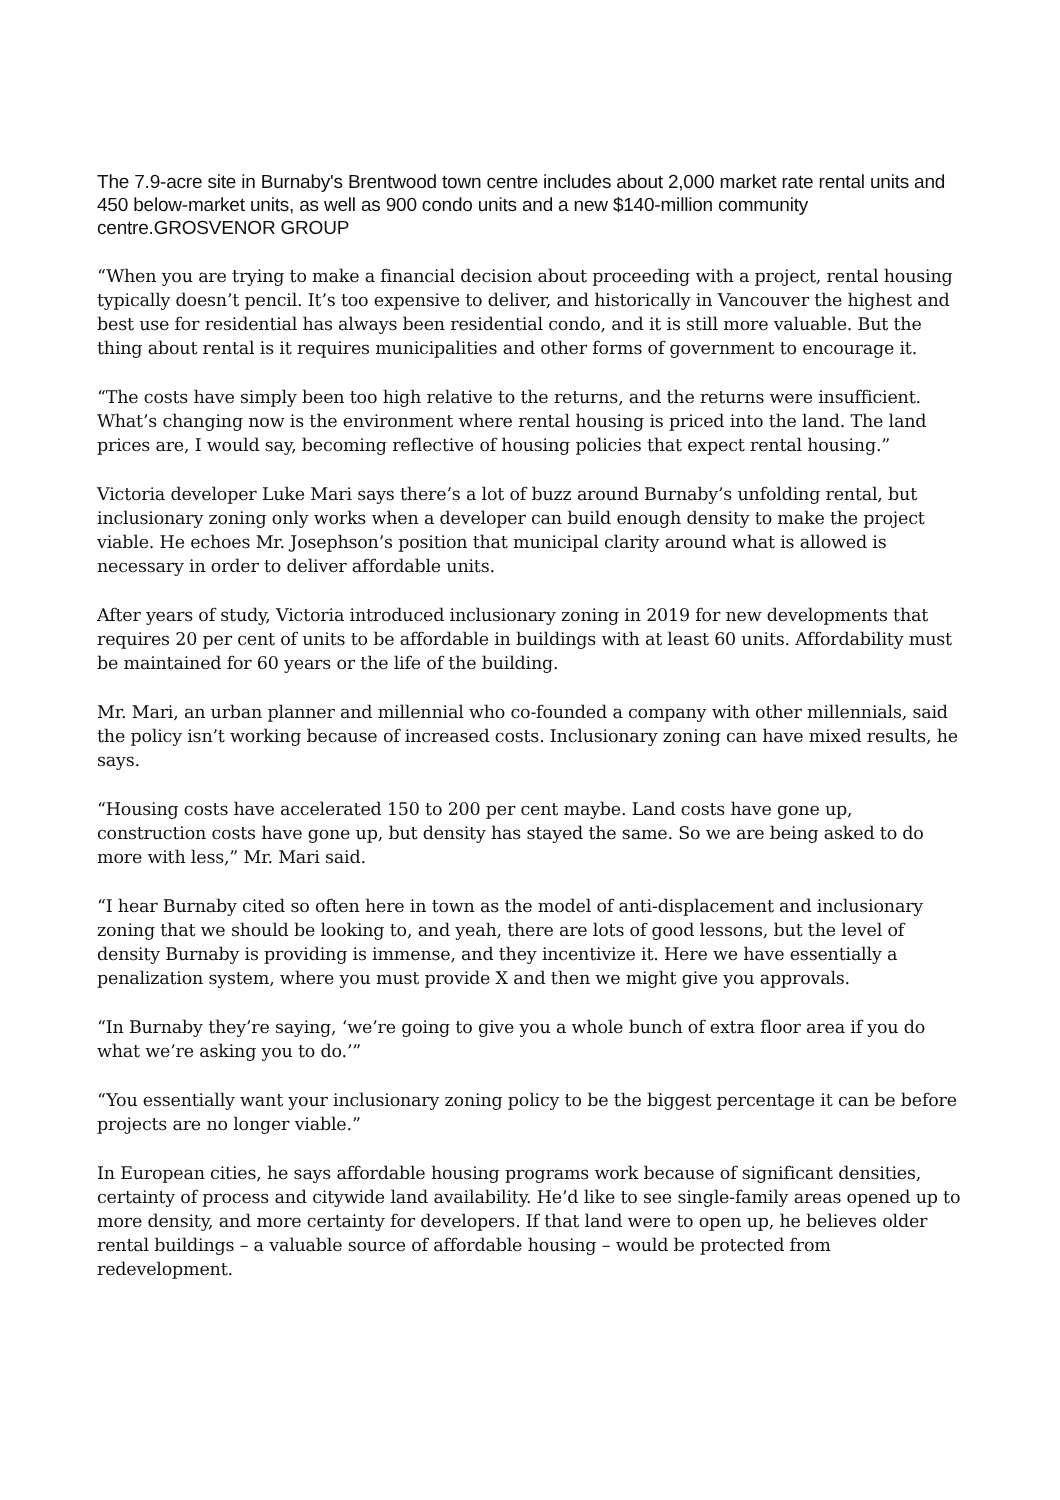The 7.9-acre site in Burnaby's Brentwood town centre includes about 2,000 market rate rental units and 450 below-market units, as well as 900 condo units and a new $140-million community centre.GROSVENOR GROUP
“When you are trying to make a financial decision about proceeding with a project, rental housing typically doesn’t pencil. It’s too expensive to deliver, and historically in Vancouver the highest and best use for residential has always been residential condo, and it is still more valuable. But the thing about rental is it requires municipalities and other forms of government to encourage it.
“The costs have simply been too high relative to the returns, and the returns were insufficient. What’s changing now is the environment where rental housing is priced into the land. The land prices are, I would say, becoming reflective of housing policies that expect rental housing.”
Victoria developer Luke Mari says there’s a lot of buzz around Burnaby’s unfolding rental, but inclusionary zoning only works when a developer can build enough density to make the project viable. He echoes Mr. Josephson’s position that municipal clarity around what is allowed is necessary in order to deliver affordable units.
After years of study, Victoria introduced inclusionary zoning in 2019 for new developments that requires 20 per cent of units to be affordable in buildings with at least 60 units. Affordability must be maintained for 60 years or the life of the building.
Mr. Mari, an urban planner and millennial who co-founded a company with other millennials, said the policy isn’t working because of increased costs. Inclusionary zoning can have mixed results, he says.
“Housing costs have accelerated 150 to 200 per cent maybe. Land costs have gone up, construction costs have gone up, but density has stayed the same. So we are being asked to do more with less,” Mr. Mari said.
“I hear Burnaby cited so often here in town as the model of anti-displacement and inclusionary zoning that we should be looking to, and yeah, there are lots of good lessons, but the level of density Burnaby is providing is immense, and they incentivize it. Here we have essentially a penalization system, where you must provide X and then we might give you approvals.
“In Burnaby they’re saying, ‘we’re going to give you a whole bunch of extra floor area if you do what we’re asking you to do.’”
“You essentially want your inclusionary zoning policy to be the biggest percentage it can be before projects are no longer viable.”
In European cities, he says affordable housing programs work because of significant densities, certainty of process and citywide land availability. He’d like to see single-family areas opened up to more density, and more certainty for developers. If that land were to open up, he believes older rental buildings – a valuable source of affordable housing – would be protected from redevelopment.